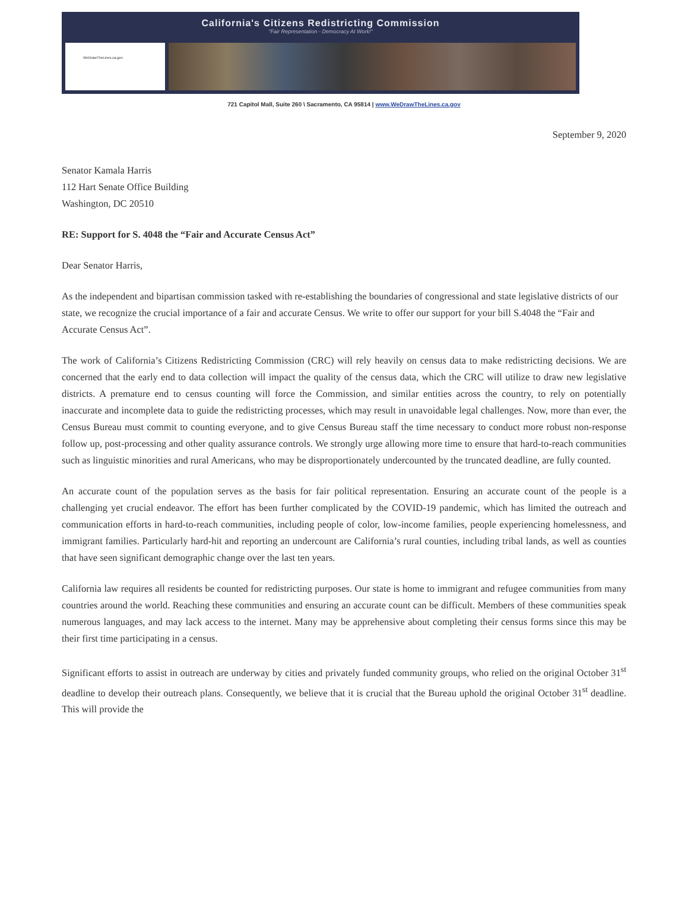California's Citizens Redistricting Commission
"Fair Representation - Democracy At Work!"
WeDrawTheLines.ca.gov
721 Capitol Mall, Suite 260 \ Sacramento, CA 95814 | www.WeDrawTheLines.ca.gov
September 9, 2020
Senator Kamala Harris
112 Hart Senate Office Building
Washington, DC 20510
RE: Support for S. 4048 the “Fair and Accurate Census Act”
Dear Senator Harris,
As the independent and bipartisan commission tasked with re-establishing the boundaries of congressional and state legislative districts of our state, we recognize the crucial importance of a fair and accurate Census. We write to offer our support for your bill S.4048 the “Fair and Accurate Census Act”.
The work of California’s Citizens Redistricting Commission (CRC) will rely heavily on census data to make redistricting decisions. We are concerned that the early end to data collection will impact the quality of the census data, which the CRC will utilize to draw new legislative districts. A premature end to census counting will force the Commission, and similar entities across the country, to rely on potentially inaccurate and incomplete data to guide the redistricting processes, which may result in unavoidable legal challenges. Now, more than ever, the Census Bureau must commit to counting everyone, and to give Census Bureau staff the time necessary to conduct more robust non-response follow up, post-processing and other quality assurance controls. We strongly urge allowing more time to ensure that hard-to-reach communities such as linguistic minorities and rural Americans, who may be disproportionately undercounted by the truncated deadline, are fully counted.
An accurate count of the population serves as the basis for fair political representation. Ensuring an accurate count of the people is a challenging yet crucial endeavor. The effort has been further complicated by the COVID-19 pandemic, which has limited the outreach and communication efforts in hard-to-reach communities, including people of color, low-income families, people experiencing homelessness, and immigrant families. Particularly hard-hit and reporting an undercount are California’s rural counties, including tribal lands, as well as counties that have seen significant demographic change over the last ten years.
California law requires all residents be counted for redistricting purposes. Our state is home to immigrant and refugee communities from many countries around the world. Reaching these communities and ensuring an accurate count can be difficult. Members of these communities speak numerous languages, and may lack access to the internet. Many may be apprehensive about completing their census forms since this may be their first time participating in a census.
Significant efforts to assist in outreach are underway by cities and privately funded community groups, who relied on the original October 31<sup>st</sup> deadline to develop their outreach plans. Consequently, we believe that it is crucial that the Bureau uphold the original October 31<sup>st</sup> deadline. This will provide the